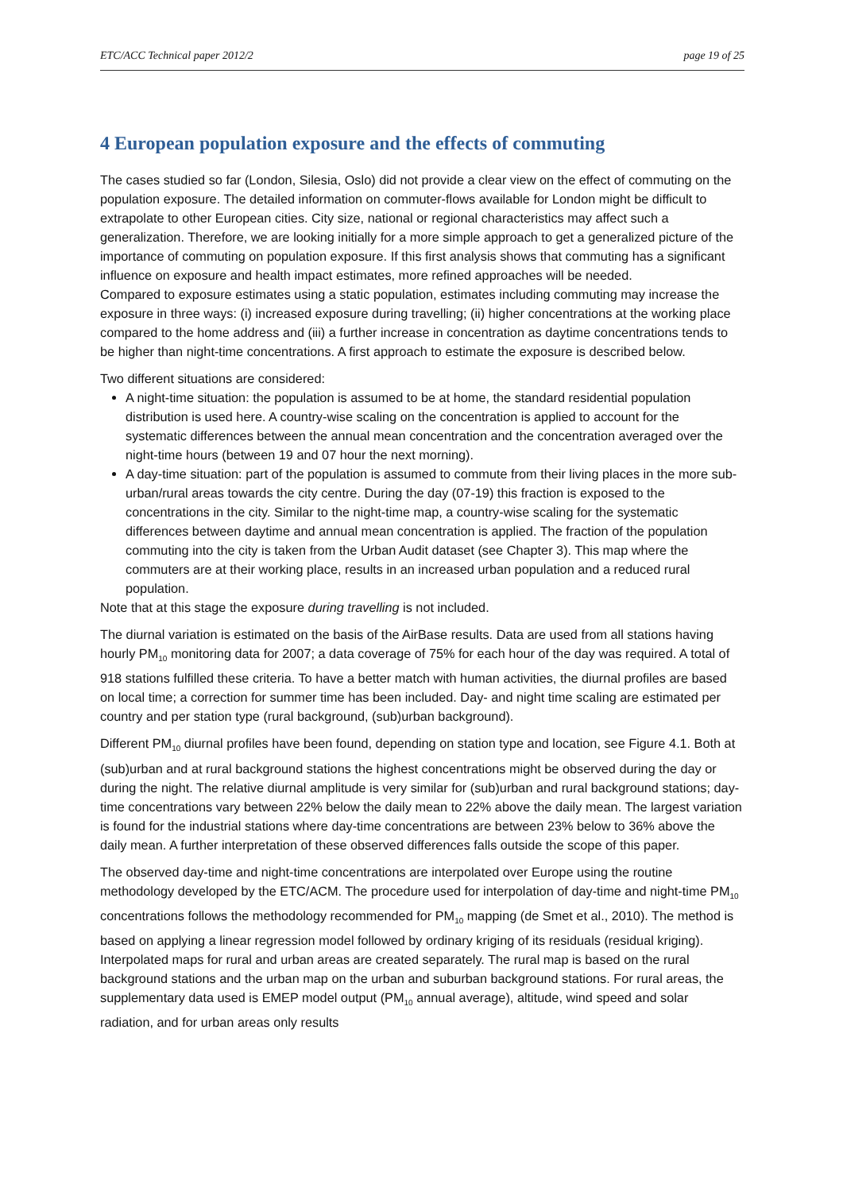ETC/ACC Technical paper 2012/2 page 19 of 25
4 European population exposure and the effects of commuting
The cases studied so far (London, Silesia, Oslo) did not provide a clear view on the effect of commuting on the population exposure. The detailed information on commuter-flows available for London might be difficult to extrapolate to other European cities. City size, national or regional characteristics may affect such a generalization. Therefore, we are looking initially for a more simple approach to get a generalized picture of the importance of commuting on population exposure. If this first analysis shows that commuting has a significant influence on exposure and health impact estimates, more refined approaches will be needed.
Compared to exposure estimates using a static population, estimates including commuting may increase the exposure in three ways: (i) increased exposure during travelling; (ii) higher concentrations at the working place compared to the home address and (iii) a further increase in concentration as daytime concentrations tends to be higher than night-time concentrations. A first approach to estimate the exposure is described below.
Two different situations are considered:
A night-time situation: the population is assumed to be at home, the standard residential population distribution is used here. A country-wise scaling on the concentration is applied to account for the systematic differences between the annual mean concentration and the concentration averaged over the night-time hours (between 19 and 07 hour the next morning).
A day-time situation: part of the population is assumed to commute from their living places in the more sub-urban/rural areas towards the city centre. During the day (07-19) this fraction is exposed to the concentrations in the city. Similar to the night-time map, a country-wise scaling for the systematic differences between daytime and annual mean concentration is applied. The fraction of the population commuting into the city is taken from the Urban Audit dataset (see Chapter 3). This map where the commuters are at their working place, results in an increased urban population and a reduced rural population.
Note that at this stage the exposure during travelling is not included.
The diurnal variation is estimated on the basis of the AirBase results. Data are used from all stations having hourly PM<sub>10</sub> monitoring data for 2007; a data coverage of 75% for each hour of the day was required. A total of 918 stations fulfilled these criteria. To have a better match with human activities, the diurnal profiles are based on local time; a correction for summer time has been included. Day- and night time scaling are estimated per country and per station type (rural background, (sub)urban background).
Different PM<sub>10</sub> diurnal profiles have been found, depending on station type and location, see Figure 4.1. Both at (sub)urban and at rural background stations the highest concentrations might be observed during the day or during the night. The relative diurnal amplitude is very similar for (sub)urban and rural background stations; day-time concentrations vary between 22% below the daily mean to 22% above the daily mean. The largest variation is found for the industrial stations where day-time concentrations are between 23% below to 36% above the daily mean. A further interpretation of these observed differences falls outside the scope of this paper.
The observed day-time and night-time concentrations are interpolated over Europe using the routine methodology developed by the ETC/ACM. The procedure used for interpolation of day-time and night-time PM<sub>10</sub> concentrations follows the methodology recommended for PM<sub>10</sub> mapping (de Smet et al., 2010). The method is based on applying a linear regression model followed by ordinary kriging of its residuals (residual kriging). Interpolated maps for rural and urban areas are created separately. The rural map is based on the rural background stations and the urban map on the urban and suburban background stations. For rural areas, the supplementary data used is EMEP model output (PM<sub>10</sub> annual average), altitude, wind speed and solar radiation, and for urban areas only results